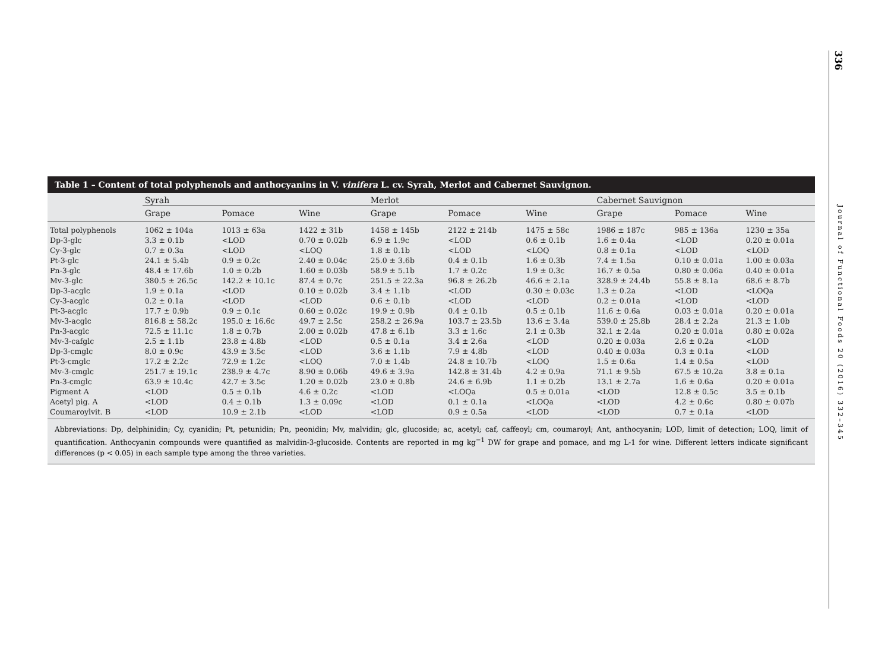336
Journal of Functional Foods 20 (2016) 332–345
Table 1 – Content of total polyphenols and anthocyanins in V. vinifera L. cv. Syrah, Merlot and Cabernet Sauvignon.
| | Syrah | | | Merlot | | | Cabernet Sauvignon | | |
| --- | --- | --- | --- | --- | --- | --- | --- | --- | --- |
| | Grape | Pomace | Wine | Grape | Pomace | Wine | Grape | Pomace | Wine |
| Total polyphenols | 1062 ± 104a | 1013 ± 63a | 1422 ± 31b | 1458 ± 145b | 2122 ± 214b | 1475 ± 58c | 1986 ± 187c | 985 ± 136a | 1230 ± 35a |
| Dp-3-glc | 3.3 ± 0.1b | <LOD | 0.70 ± 0.02b | 6.9 ± 1.9c | <LOD | 0.6 ± 0.1b | 1.6 ± 0.4a | <LOD | 0.20 ± 0.01a |
| Cy-3-glc | 0.7 ± 0.3a | <LOD | <LOQ | 1.8 ± 0.1b | <LOD | <LOQ | 0.8 ± 0.1a | <LOD | <LOD |
| Pt-3-glc | 24.1 ± 5.4b | 0.9 ± 0.2c | 2.40 ± 0.04c | 25.0 ± 3.6b | 0.4 ± 0.1b | 1.6 ± 0.3b | 7.4 ± 1.5a | 0.10 ± 0.01a | 1.00 ± 0.03a |
| Pn-3-glc | 48.4 ± 17.6b | 1.0 ± 0.2b | 1.60 ± 0.03b | 58.9 ± 5.1b | 1.7 ± 0.2c | 1.9 ± 0.3c | 16.7 ± 0.5a | 0.80 ± 0.06a | 0.40 ± 0.01a |
| Mv-3-glc | 380.5 ± 26.5c | 142.2 ± 10.1c | 87.4 ± 0.7c | 251.5 ± 22.3a | 96.8 ± 26.2b | 46.6 ± 2.1a | 328.9 ± 24.4b | 55.8 ± 8.1a | 68.6 ± 8.7b |
| Dp-3-acglc | 1.9 ± 0.1a | <LOD | 0.10 ± 0.02b | 3.4 ± 1.1b | <LOD | 0.30 ± 0.03c | 1.3 ± 0.2a | <LOD | <LOQa |
| Cy-3-acglc | 0.2 ± 0.1a | <LOD | <LOD | 0.6 ± 0.1b | <LOD | <LOD | 0.2 ± 0.01a | <LOD | <LOD |
| Pt-3-acglc | 17.7 ± 0.9b | 0.9 ± 0.1c | 0.60 ± 0.02c | 19.9 ± 0.9b | 0.4 ± 0.1b | 0.5 ± 0.1b | 11.6 ± 0.6a | 0.03 ± 0.01a | 0.20 ± 0.01a |
| Mv-3-acglc | 816.8 ± 58.2c | 195.0 ± 16.6c | 49.7 ± 2.5c | 258.2 ± 26.9a | 103.7 ± 23.5b | 13.6 ± 3.4a | 539.0 ± 25.8b | 28.4 ± 2.2a | 21.3 ± 1.0b |
| Pn-3-acglc | 72.5 ± 11.1c | 1.8 ± 0.7b | 2.00 ± 0.02b | 47.8 ± 6.1b | 3.3 ± 1.6c | 2.1 ± 0.3b | 32.1 ± 2.4a | 0.20 ± 0.01a | 0.80 ± 0.02a |
| Mv-3-cafglc | 2.5 ± 1.1b | 23.8 ± 4.8b | <LOD | 0.5 ± 0.1a | 3.4 ± 2.6a | <LOD | 0.20 ± 0.03a | 2.6 ± 0.2a | <LOD |
| Dp-3-cmglc | 8.0 ± 0.9c | 43.9 ± 3.5c | <LOD | 3.6 ± 1.1b | 7.9 ± 4.8b | <LOD | 0.40 ± 0.03a | 0.3 ± 0.1a | <LOD |
| Pt-3-cmglc | 17.2 ± 2.2c | 72.9 ± 1.2c | <LOQ | 7.0 ± 1.4b | 24.8 ± 10.7b | <LOQ | 1.5 ± 0.6a | 1.4 ± 0.5a | <LOD |
| Mv-3-cmglc | 251.7 ± 19.1c | 238.9 ± 4.7c | 8.90 ± 0.06b | 49.6 ± 3.9a | 142.8 ± 31.4b | 4.2 ± 0.9a | 71.1 ± 9.5b | 67.5 ± 10.2a | 3.8 ± 0.1a |
| Pn-3-cmglc | 63.9 ± 10.4c | 42.7 ± 3.5c | 1.20 ± 0.02b | 23.0 ± 0.8b | 24.6 ± 6.9b | 1.1 ± 0.2b | 13.1 ± 2.7a | 1.6 ± 0.6a | 0.20 ± 0.01a |
| Pigment A | <LOD | 0.5 ± 0.1b | 4.6 ± 0.2c | <LOD | <LOQa | 0.5 ± 0.01a | <LOD | 12.8 ± 0.5c | 3.5 ± 0.1b |
| Acetyl pig. A | <LOD | 0.4 ± 0.1b | 1.3 ± 0.09c | <LOD | 0.1 ± 0.1a | <LOQa | <LOD | 4.2 ± 0.6c | 0.80 ± 0.07b |
| Coumaroylvit. B | <LOD | 10.9 ± 2.1b | <LOD | <LOD | 0.9 ± 0.5a | <LOD | <LOD | 0.7 ± 0.1a | <LOD |
Abbreviations: Dp, delphinidin; Cy, cyanidin; Pt, petunidin; Pn, peonidin; Mv, malvidin; glc, glucoside; ac, acetyl; caf, caffeoyl; cm, coumaroyl; Ant, anthocyanin; LOD, limit of detection; LOQ, limit of quantification. Anthocyanin compounds were quantified as malvidin-3-glucoside. Contents are reported in mg kg<sup>−1</sup> DW for grape and pomace, and mg L-1 for wine. Different letters indicate significant differences (p < 0.05) in each sample type among the three varieties.